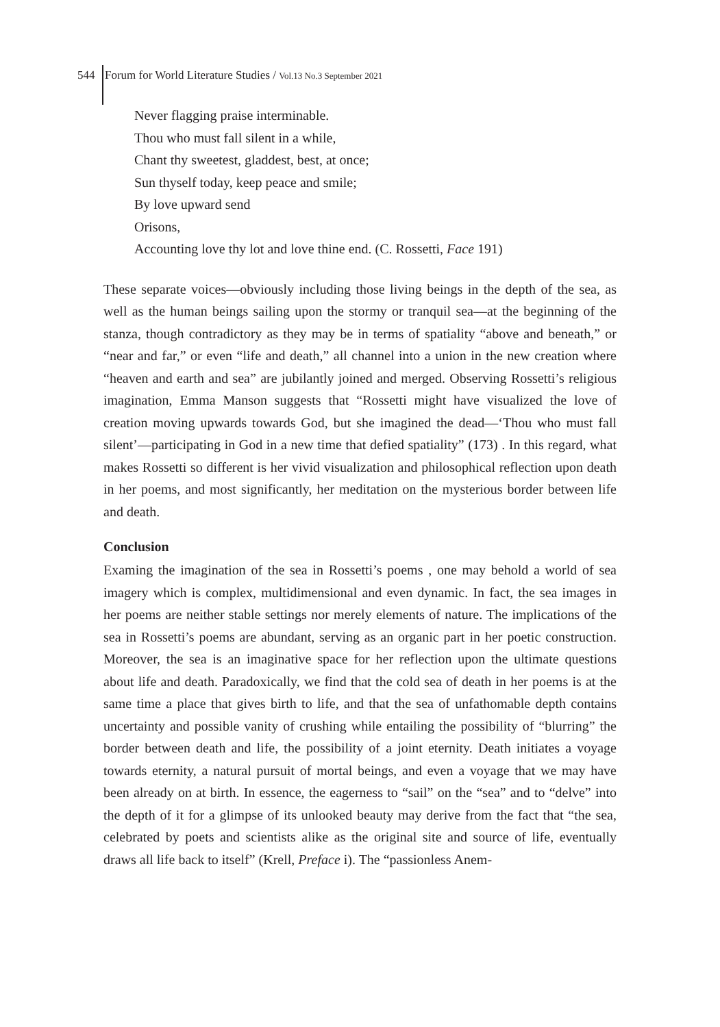544 Forum for World Literature Studies / Vol.13 No.3 September 2021
Never flagging praise interminable.
Thou who must fall silent in a while,
Chant thy sweetest, gladdest, best, at once;
Sun thyself today, keep peace and smile;
By love upward send
Orisons,
Accounting love thy lot and love thine end. (C. Rossetti, Face 191)
These separate voices—obviously including those living beings in the depth of the sea, as well as the human beings sailing upon the stormy or tranquil sea—at the beginning of the stanza, though contradictory as they may be in terms of spatiality “above and beneath,” or “near and far,” or even “life and death,” all channel into a union in the new creation where “heaven and earth and sea” are jubilantly joined and merged. Observing Rossetti’s religious imagination, Emma Manson suggests that “Rossetti might have visualized the love of creation moving upwards towards God, but she imagined the dead—‘Thou who must fall silent’—participating in God in a new time that defied spatiality” (173) . In this regard, what makes Rossetti so different is her vivid visualization and philosophical reflection upon death in her poems, and most significantly, her meditation on the mysterious border between life and death.
Conclusion
Examing the imagination of the sea in Rossetti’s poems , one may behold a world of sea imagery which is complex, multidimensional and even dynamic. In fact, the sea images in her poems are neither stable settings nor merely elements of nature. The implications of the sea in Rossetti’s poems are abundant, serving as an organic part in her poetic construction. Moreover, the sea is an imaginative space for her reflection upon the ultimate questions about life and death. Paradoxically, we find that the cold sea of death in her poems is at the same time a place that gives birth to life, and that the sea of unfathomable depth contains uncertainty and possible vanity of crushing while entailing the possibility of “blurring” the border between death and life, the possibility of a joint eternity. Death initiates a voyage towards eternity, a natural pursuit of mortal beings, and even a voyage that we may have been already on at birth. In essence, the eagerness to “sail” on the “sea” and to “delve” into the depth of it for a glimpse of its unlooked beauty may derive from the fact that “the sea, celebrated by poets and scientists alike as the original site and source of life, eventually draws all life back to itself” (Krell, Preface i). The “passionless Anem-